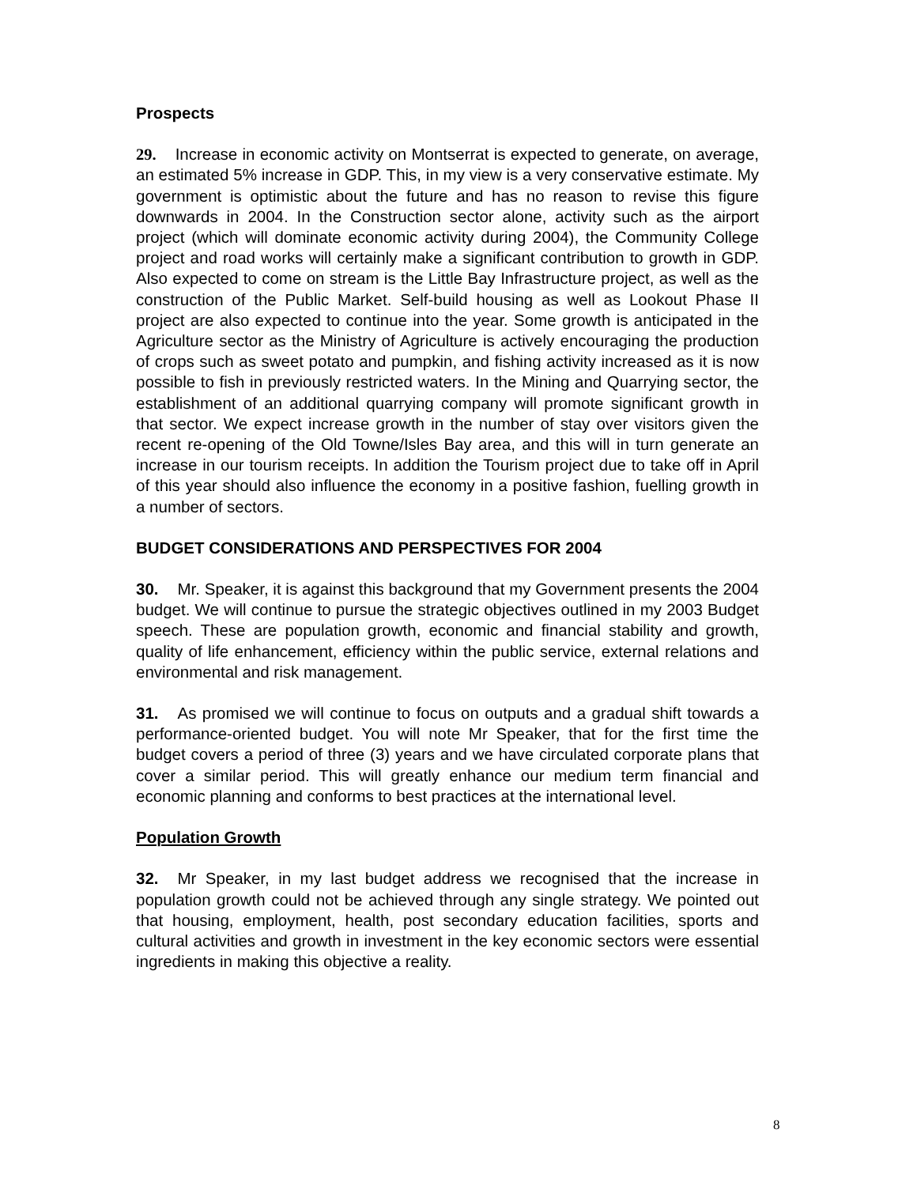Prospects
29. Increase in economic activity on Montserrat is expected to generate, on average, an estimated 5% increase in GDP. This, in my view is a very conservative estimate. My government is optimistic about the future and has no reason to revise this figure downwards in 2004. In the Construction sector alone, activity such as the airport project (which will dominate economic activity during 2004), the Community College project and road works will certainly make a significant contribution to growth in GDP. Also expected to come on stream is the Little Bay Infrastructure project, as well as the construction of the Public Market. Self-build housing as well as Lookout Phase II project are also expected to continue into the year. Some growth is anticipated in the Agriculture sector as the Ministry of Agriculture is actively encouraging the production of crops such as sweet potato and pumpkin, and fishing activity increased as it is now possible to fish in previously restricted waters. In the Mining and Quarrying sector, the establishment of an additional quarrying company will promote significant growth in that sector. We expect increase growth in the number of stay over visitors given the recent re-opening of the Old Towne/Isles Bay area, and this will in turn generate an increase in our tourism receipts. In addition the Tourism project due to take off in April of this year should also influence the economy in a positive fashion, fuelling growth in a number of sectors.
BUDGET CONSIDERATIONS AND PERSPECTIVES FOR 2004
30. Mr. Speaker, it is against this background that my Government presents the 2004 budget. We will continue to pursue the strategic objectives outlined in my 2003 Budget speech. These are population growth, economic and financial stability and growth, quality of life enhancement, efficiency within the public service, external relations and environmental and risk management.
31. As promised we will continue to focus on outputs and a gradual shift towards a performance-oriented budget. You will note Mr Speaker, that for the first time the budget covers a period of three (3) years and we have circulated corporate plans that cover a similar period. This will greatly enhance our medium term financial and economic planning and conforms to best practices at the international level.
Population Growth
32. Mr Speaker, in my last budget address we recognised that the increase in population growth could not be achieved through any single strategy. We pointed out that housing, employment, health, post secondary education facilities, sports and cultural activities and growth in investment in the key economic sectors were essential ingredients in making this objective a reality.
8